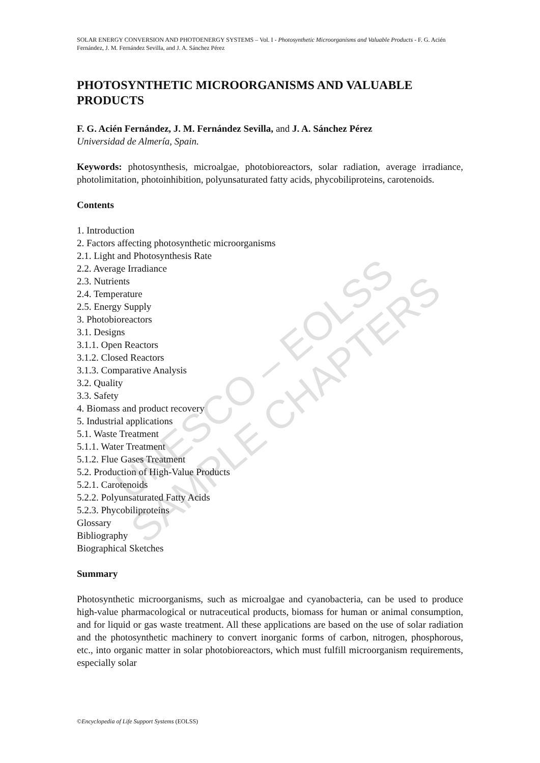UNESCO – EOLSS
SAMPLE CHAPTERS
SOLAR ENERGY CONVERSION AND PHOTOENERGY SYSTEMS – Vol. I - Photosynthetic Microorganisms and Valuable Products - F. G. Acién Fernández, J. M. Fernández Sevilla, and J. A. Sánchez Pérez
PHOTOSYNTHETIC MICROORGANISMS AND VALUABLE PRODUCTS
F. G. Acién Fernández, J. M. Fernández Sevilla, and J. A. Sánchez Pérez
Universidad de Almería, Spain.
Keywords: photosynthesis, microalgae, photobioreactors, solar radiation, average irradiance, photolimitation, photoinhibition, polyunsaturated fatty acids, phycobiliproteins, carotenoids.
Contents
1. Introduction
2. Factors affecting photosynthetic microorganisms
2.1. Light and Photosynthesis Rate
2.2. Average Irradiance
2.3. Nutrients
2.4. Temperature
2.5. Energy Supply
3. Photobioreactors
3.1. Designs
3.1.1. Open Reactors
3.1.2. Closed Reactors
3.1.3. Comparative Analysis
3.2. Quality
3.3. Safety
4. Biomass and product recovery
5. Industrial applications
5.1. Waste Treatment
5.1.1. Water Treatment
5.1.2. Flue Gases Treatment
5.2. Production of High-Value Products
5.2.1. Carotenoids
5.2.2. Polyunsaturated Fatty Acids
5.2.3. Phycobiliproteins
Glossary
Bibliography
Biographical Sketches
Summary
Photosynthetic microorganisms, such as microalgae and cyanobacteria, can be used to produce high-value pharmacological or nutraceutical products, biomass for human or animal consumption, and for liquid or gas waste treatment. All these applications are based on the use of solar radiation and the photosynthetic machinery to convert inorganic forms of carbon, nitrogen, phosphorous, etc., into organic matter in solar photobioreactors, which must fulfill microorganism requirements, especially solar
©Encyclopedia of Life Support Systems (EOLSS)